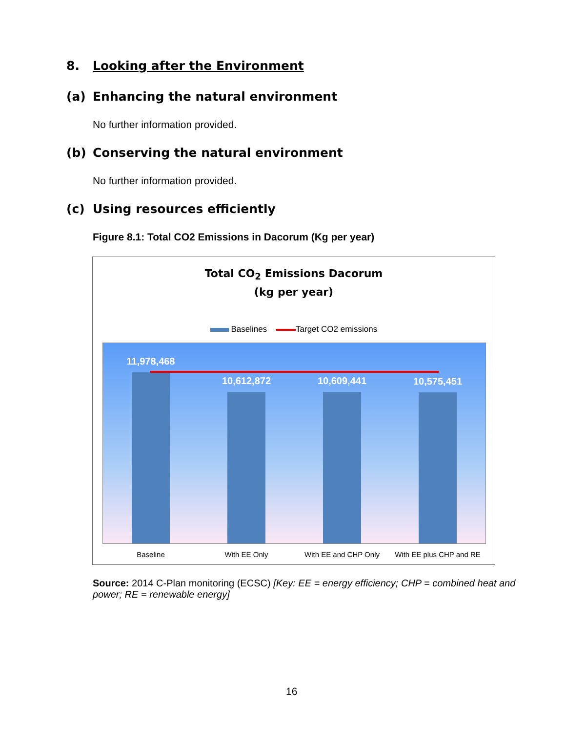8. Looking after the Environment
(a) Enhancing the natural environment
No further information provided.
(b) Conserving the natural environment
No further information provided.
(c) Using resources efficiently
Figure 8.1: Total CO2 Emissions in Dacorum (Kg per year)
Total CO<sub>2</sub> Emissions Dacorum
(kg per year)
Baselines Target CO2 emissions
11,978,468
10,612,872 10,609,441 10,575,451
Baseline With EE Only With EE and CHP Only
With EE plus CHP and RE
Source: 2014 C-Plan monitoring (ECSC) [Key: EE = energy efficiency; CHP = combined heat and power; RE = renewable energy]
16